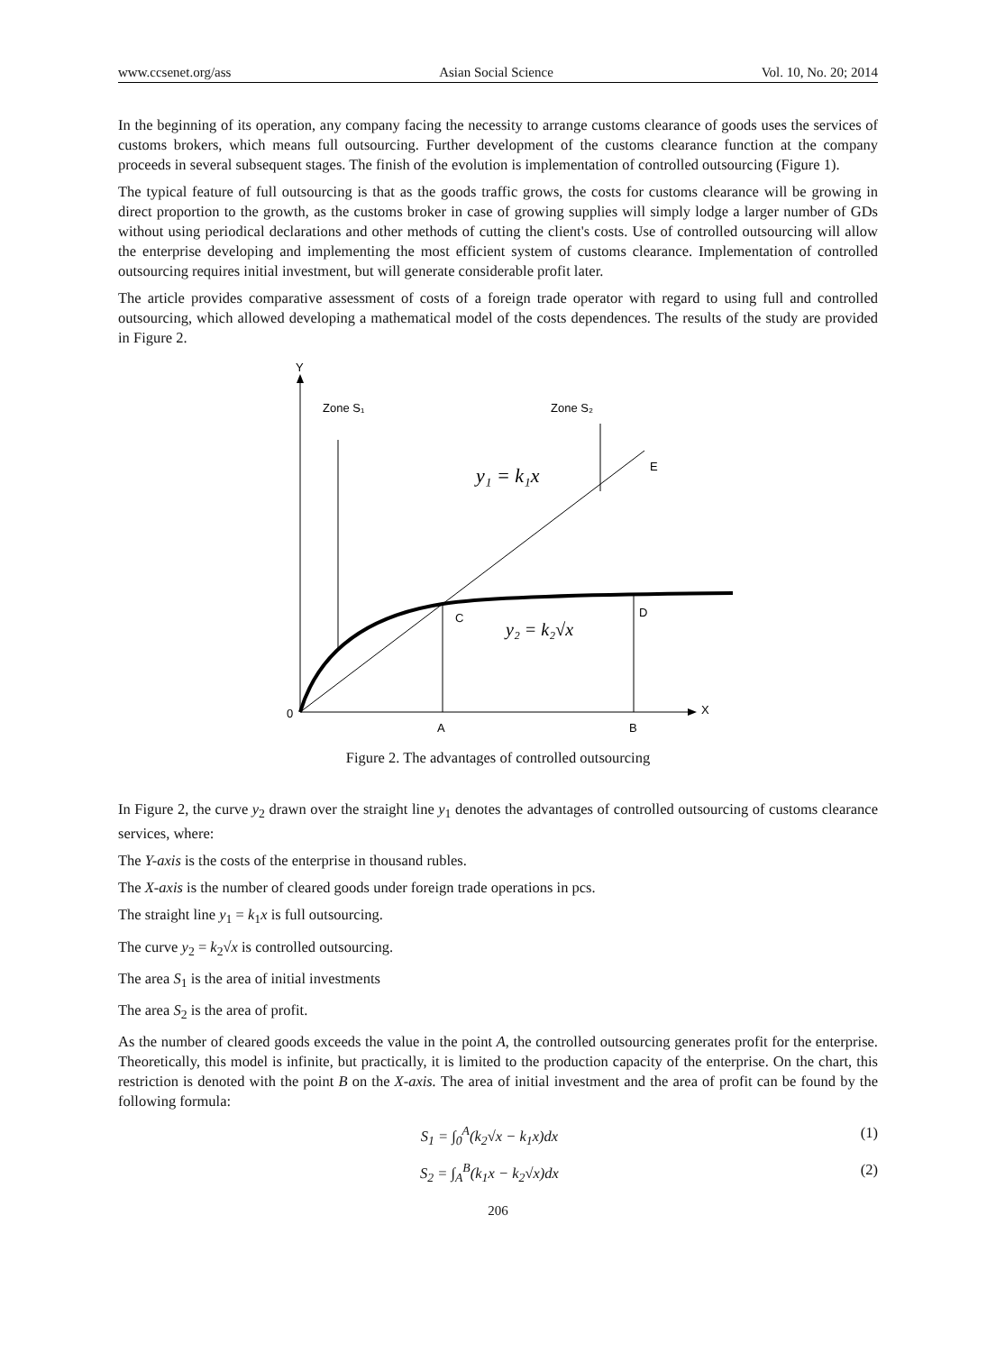www.ccsenet.org/ass Asian Social Science Vol. 10, No. 20; 2014
In the beginning of its operation, any company facing the necessity to arrange customs clearance of goods uses the services of customs brokers, which means full outsourcing. Further development of the customs clearance function at the company proceeds in several subsequent stages. The finish of the evolution is implementation of controlled outsourcing (Figure 1).
The typical feature of full outsourcing is that as the goods traffic grows, the costs for customs clearance will be growing in direct proportion to the growth, as the customs broker in case of growing supplies will simply lodge a larger number of GDs without using periodical declarations and other methods of cutting the client's costs. Use of controlled outsourcing will allow the enterprise developing and implementing the most efficient system of customs clearance. Implementation of controlled outsourcing requires initial investment, but will generate considerable profit later.
The article provides comparative assessment of costs of a foreign trade operator with regard to using full and controlled outsourcing, which allowed developing a mathematical model of the costs dependences. The results of the study are provided in Figure 2.
Y
X
0
A
B
Zone S₁
Zone S₂
E
C
D
y₁ = k₁x
y₂ = k₂√x
Figure 2. The advantages of controlled outsourcing
In Figure 2, the curve y<sub>2</sub> drawn over the straight line y<sub>1</sub> denotes the advantages of controlled outsourcing of customs clearance services, where:
The Y-axis is the costs of the enterprise in thousand rubles.
The X-axis is the number of cleared goods under foreign trade operations in pcs.
The straight line y<sub>1</sub> = k<sub>1</sub>x is full outsourcing.
The curve y<sub>2</sub> = k<sub>2</sub>√x is controlled outsourcing.
The area S<sub>1</sub> is the area of initial investments
The area S<sub>2</sub> is the area of profit.
As the number of cleared goods exceeds the value in the point A, the controlled outsourcing generates profit for the enterprise. Theoretically, this model is infinite, but practically, it is limited to the production capacity of the enterprise. On the chart, this restriction is denoted with the point B on the X-axis. The area of initial investment and the area of profit can be found by the following formula:
S<sub>1</sub> = ∫<sub>0</sub><sup>A</sup>(k<sub>2</sub>√x − k<sub>1</sub>x)dx (1)
S<sub>2</sub> = ∫<sub>A</sub><sup>B</sup>(k<sub>1</sub>x − k<sub>2</sub>√x)dx (2)
206